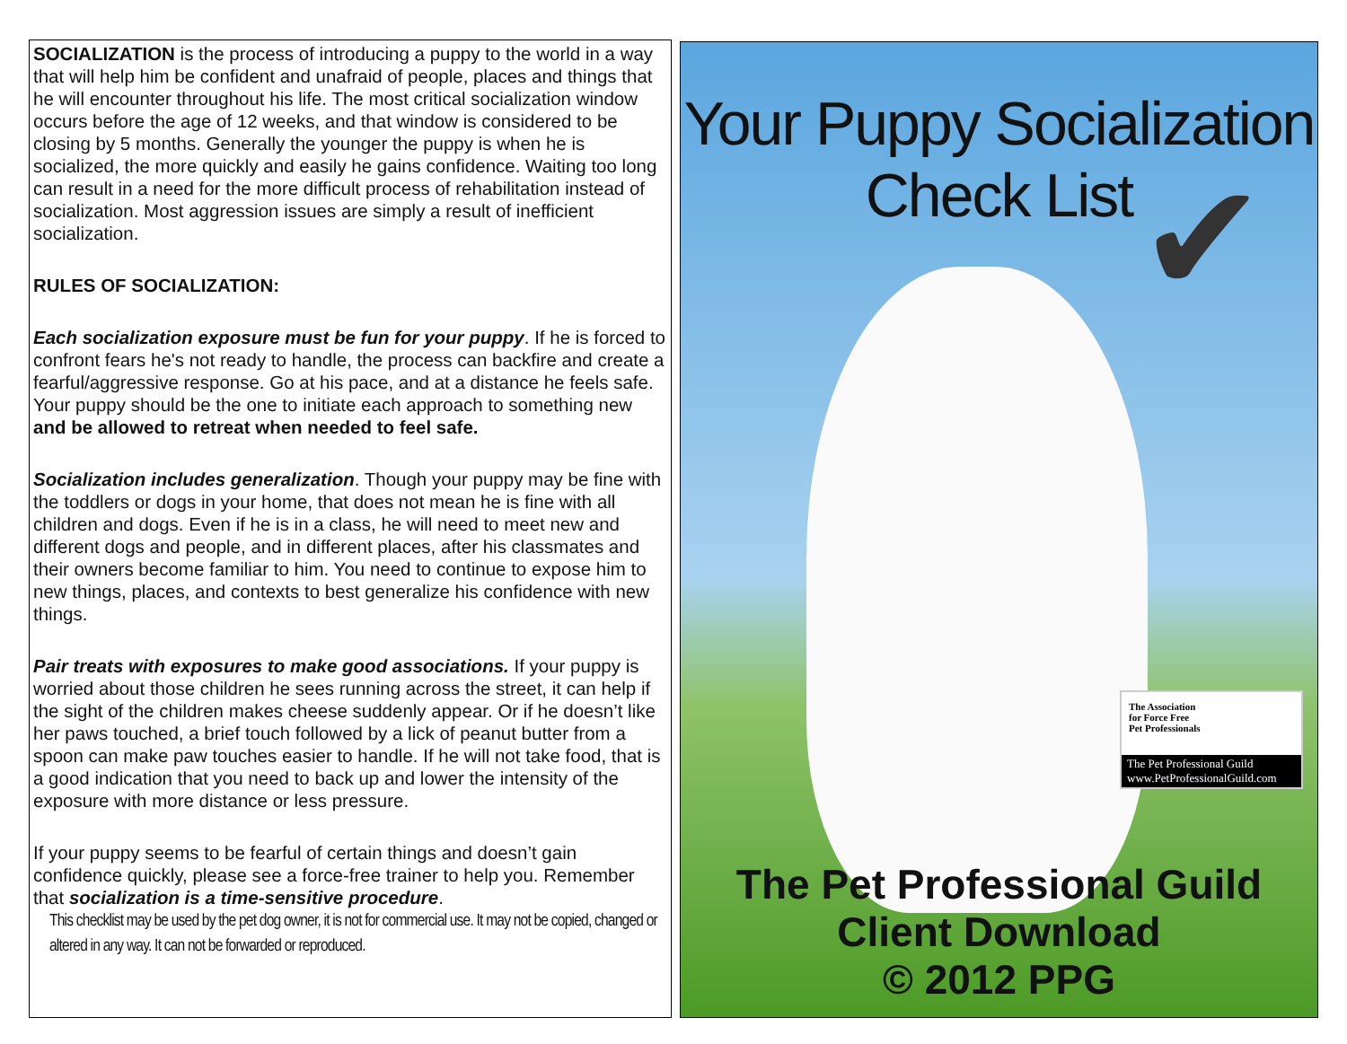SOCIALIZATION is the process of introducing a puppy to the world in a way that will help him be confident and unafraid of people, places and things that he will encounter throughout his life. The most critical socialization window occurs before the age of 12 weeks, and that window is considered to be closing by 5 months. Generally the younger the puppy is when he is socialized, the more quickly and easily he gains confidence. Waiting too long can result in a need for the more difficult process of rehabilitation instead of socialization. Most aggression issues are simply a result of inefficient socialization.
RULES OF SOCIALIZATION:
Each socialization exposure must be fun for your puppy. If he is forced to confront fears he's not ready to handle, the process can backfire and create a fearful/aggressive response. Go at his pace, and at a distance he feels safe. Your puppy should be the one to initiate each approach to something new and be allowed to retreat when needed to feel safe.
Socialization includes generalization. Though your puppy may be fine with the toddlers or dogs in your home, that does not mean he is fine with all children and dogs. Even if he is in a class, he will need to meet new and different dogs and people, and in different places, after his classmates and their owners become familiar to him. You need to continue to expose him to new things, places, and contexts to best generalize his confidence with new things.
Pair treats with exposures to make good associations. If your puppy is worried about those children he sees running across the street, it can help if the sight of the children makes cheese suddenly appear. Or if he doesn’t like her paws touched, a brief touch followed by a lick of peanut butter from a spoon can make paw touches easier to handle. If he will not take food, that is a good indication that you need to back up and lower the intensity of the exposure with more distance or less pressure.
If your puppy seems to be fearful of certain things and doesn’t gain confidence quickly, please see a force-free trainer to help you. Remember that socialization is a time-sensitive procedure.
This checklist may be used by the pet dog owner, it is not for commercial use. It may not be copied, changed or altered in any way. It can not be forwarded or reproduced.
Your Puppy Socialization
Check List
✔
The Association
for Force Free
Pet Professionals
The Pet Professional Guild
www.PetProfessionalGuild.com
The Pet Professional Guild
Client Download
© 2012 PPG